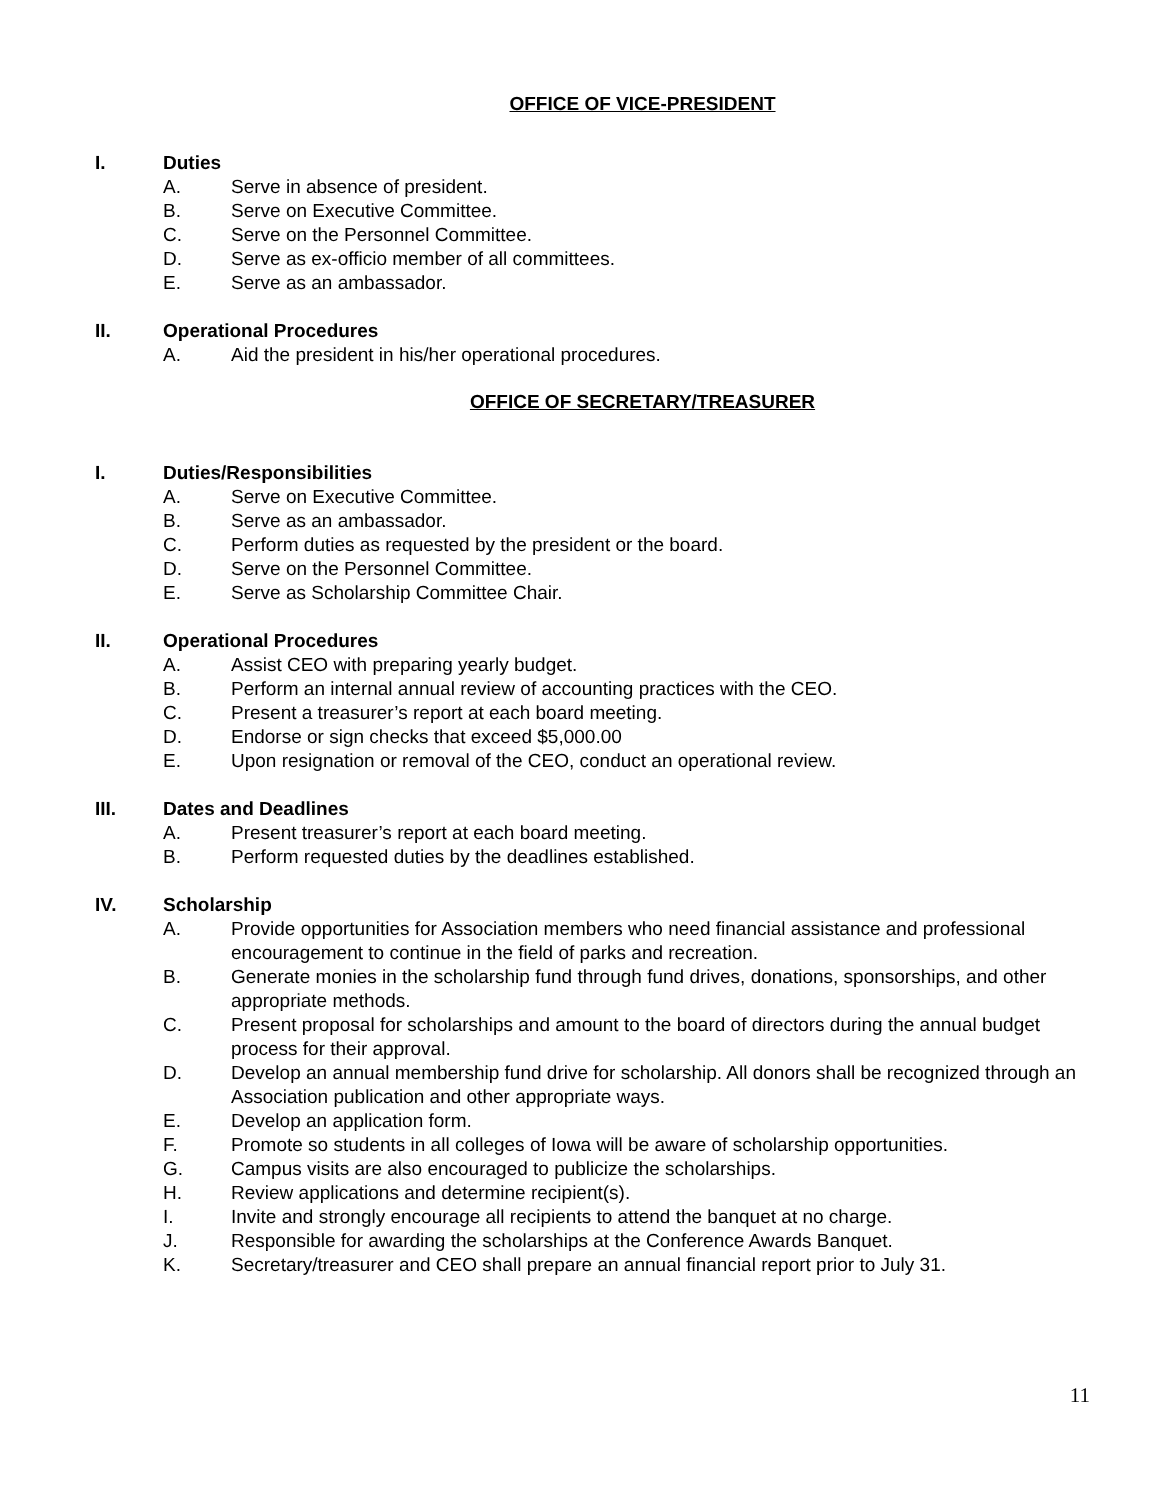OFFICE OF VICE-PRESIDENT
I. Duties
A. Serve in absence of president.
B. Serve on Executive Committee.
C. Serve on the Personnel Committee.
D. Serve as ex-officio member of all committees.
E. Serve as an ambassador.
II. Operational Procedures
A. Aid the president in his/her operational procedures.
OFFICE OF SECRETARY/TREASURER
I. Duties/Responsibilities
A. Serve on Executive Committee.
B. Serve as an ambassador.
C. Perform duties as requested by the president or the board.
D. Serve on the Personnel Committee.
E. Serve as Scholarship Committee Chair.
II. Operational Procedures
A. Assist CEO with preparing yearly budget.
B. Perform an internal annual review of accounting practices with the CEO.
C. Present a treasurer’s report at each board meeting.
D. Endorse or sign checks that exceed $5,000.00
E. Upon resignation or removal of the CEO, conduct an operational review.
III. Dates and Deadlines
A. Present treasurer’s report at each board meeting.
B. Perform requested duties by the deadlines established.
IV. Scholarship
A. Provide opportunities for Association members who need financial assistance and professional encouragement to continue in the field of parks and recreation.
B. Generate monies in the scholarship fund through fund drives, donations, sponsorships, and other appropriate methods.
C. Present proposal for scholarships and amount to the board of directors during the annual budget process for their approval.
D. Develop an annual membership fund drive for scholarship. All donors shall be recognized through an Association publication and other appropriate ways.
E. Develop an application form.
F. Promote so students in all colleges of Iowa will be aware of scholarship opportunities.
G. Campus visits are also encouraged to publicize the scholarships.
H. Review applications and determine recipient(s).
I. Invite and strongly encourage all recipients to attend the banquet at no charge.
J. Responsible for awarding the scholarships at the Conference Awards Banquet.
K. Secretary/treasurer and CEO shall prepare an annual financial report prior to July 31.
11